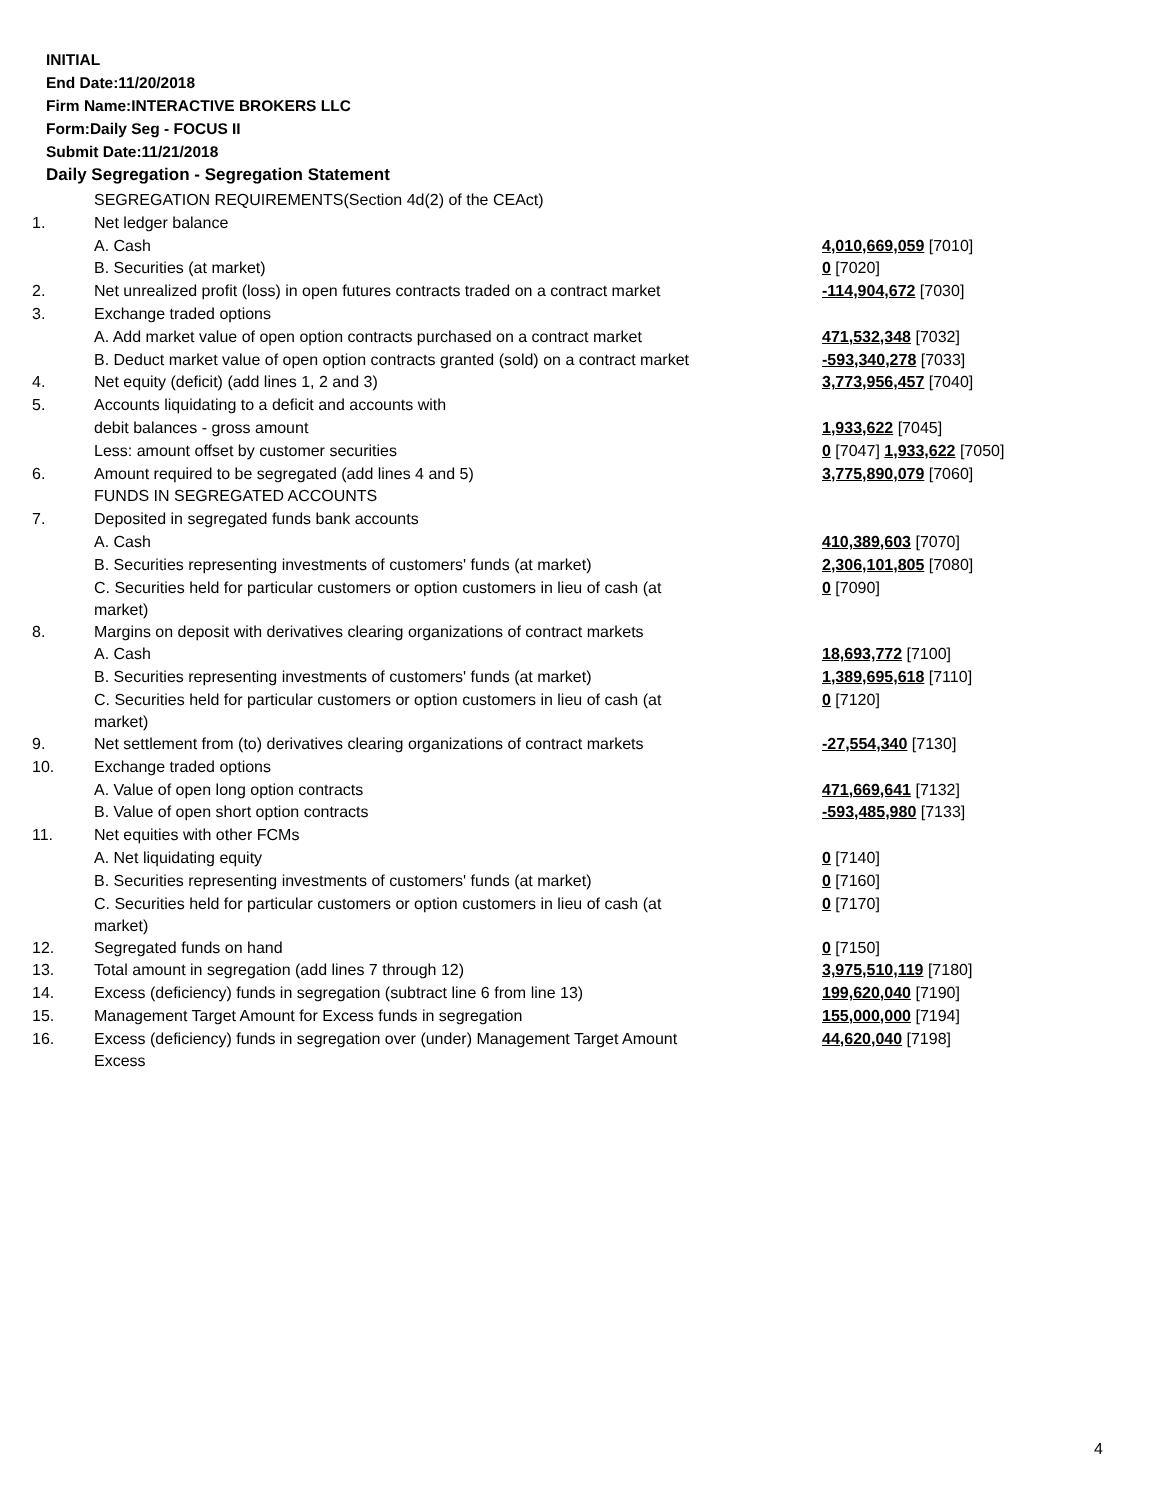INITIAL
End Date:11/20/2018
Firm Name:INTERACTIVE BROKERS LLC
Form:Daily Seg - FOCUS II
Submit Date:11/21/2018
Daily Segregation - Segregation Statement
| | SEGREGATION REQUIREMENTS(Section 4d(2) of the CEAct) | |
| 1. | Net ledger balance | |
| | A. Cash | 4,010,669,059 [7010] |
| | B. Securities (at market) | 0 [7020] |
| 2. | Net unrealized profit (loss) in open futures contracts traded on a contract market | -114,904,672 [7030] |
| 3. | Exchange traded options | |
| | A. Add market value of open option contracts purchased on a contract market | 471,532,348 [7032] |
| | B. Deduct market value of open option contracts granted (sold) on a contract market | -593,340,278 [7033] |
| 4. | Net equity (deficit) (add lines 1, 2 and 3) | 3,773,956,457 [7040] |
| 5. | Accounts liquidating to a deficit and accounts with | |
| | debit balances - gross amount | 1,933,622 [7045] |
| | Less: amount offset by customer securities | 0 [7047] 1,933,622 [7050] |
| 6. | Amount required to be segregated (add lines 4 and 5) | 3,775,890,079 [7060] |
| | FUNDS IN SEGREGATED ACCOUNTS | |
| 7. | Deposited in segregated funds bank accounts | |
| | A. Cash | 410,389,603 [7070] |
| | B. Securities representing investments of customers' funds (at market) | 2,306,101,805 [7080] |
| | C. Securities held for particular customers or option customers in lieu of cash (at market) | 0 [7090] |
| 8. | Margins on deposit with derivatives clearing organizations of contract markets | |
| | A. Cash | 18,693,772 [7100] |
| | B. Securities representing investments of customers' funds (at market) | 1,389,695,618 [7110] |
| | C. Securities held for particular customers or option customers in lieu of cash (at market) | 0 [7120] |
| 9. | Net settlement from (to) derivatives clearing organizations of contract markets | -27,554,340 [7130] |
| 10. | Exchange traded options | |
| | A. Value of open long option contracts | 471,669,641 [7132] |
| | B. Value of open short option contracts | -593,485,980 [7133] |
| 11. | Net equities with other FCMs | |
| | A. Net liquidating equity | 0 [7140] |
| | B. Securities representing investments of customers' funds (at market) | 0 [7160] |
| | C. Securities held for particular customers or option customers in lieu of cash (at market) | 0 [7170] |
| 12. | Segregated funds on hand | 0 [7150] |
| 13. | Total amount in segregation (add lines 7 through 12) | 3,975,510,119 [7180] |
| 14. | Excess (deficiency) funds in segregation (subtract line 6 from line 13) | 199,620,040 [7190] |
| 15. | Management Target Amount for Excess funds in segregation | 155,000,000 [7194] |
| 16. | Excess (deficiency) funds in segregation over (under) Management Target Amount Excess | 44,620,040 [7198] |
4